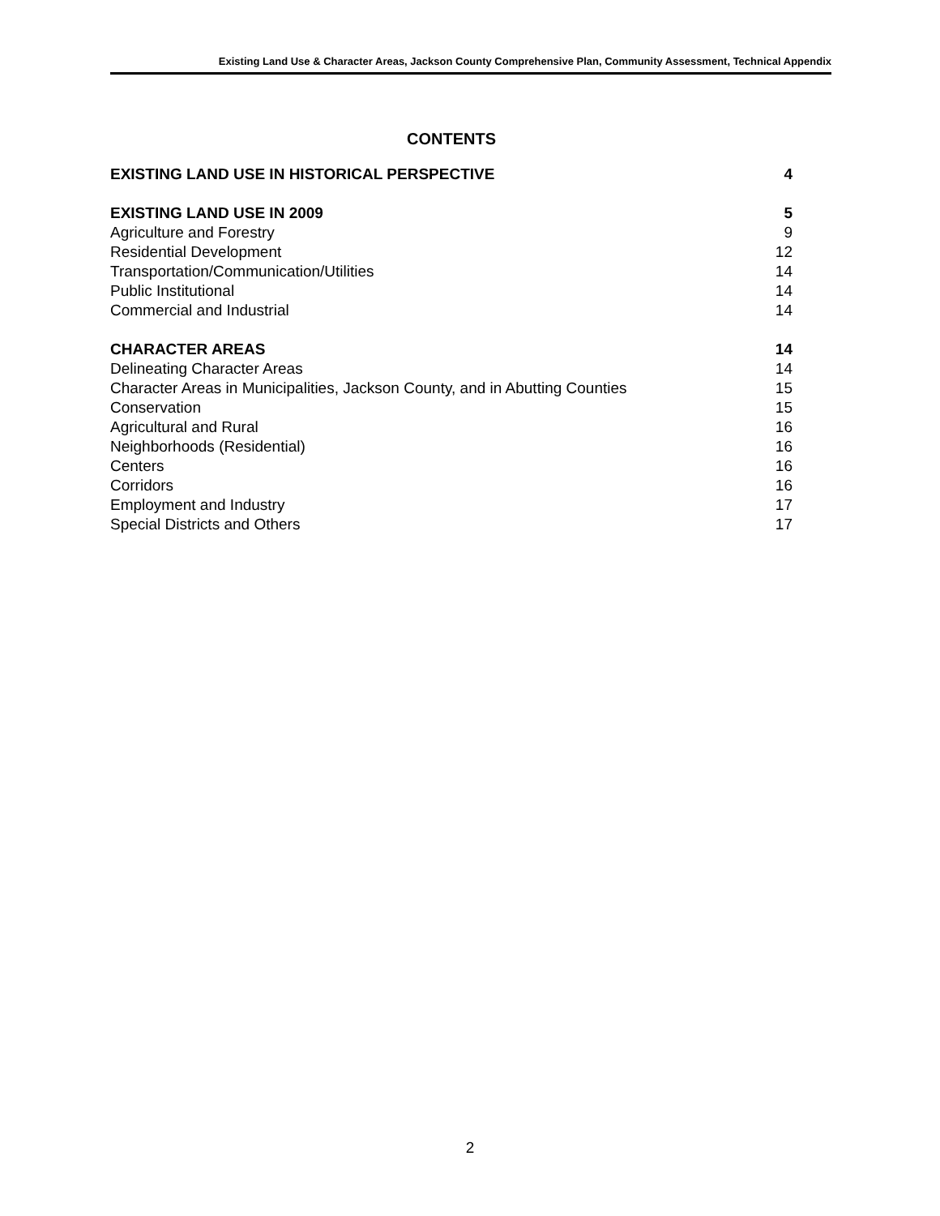Existing Land Use & Character Areas, Jackson County Comprehensive Plan, Community Assessment, Technical Appendix
CONTENTS
EXISTING LAND USE IN HISTORICAL PERSPECTIVE 4
EXISTING LAND USE IN 2009 5
Agriculture and Forestry 9
Residential Development 12
Transportation/Communication/Utilities 14
Public Institutional 14
Commercial and Industrial 14
CHARACTER AREAS 14
Delineating Character Areas 14
Character Areas in Municipalities, Jackson County, and in Abutting Counties 15
Conservation 15
Agricultural and Rural 16
Neighborhoods (Residential) 16
Centers 16
Corridors 16
Employment and Industry 17
Special Districts and Others 17
2